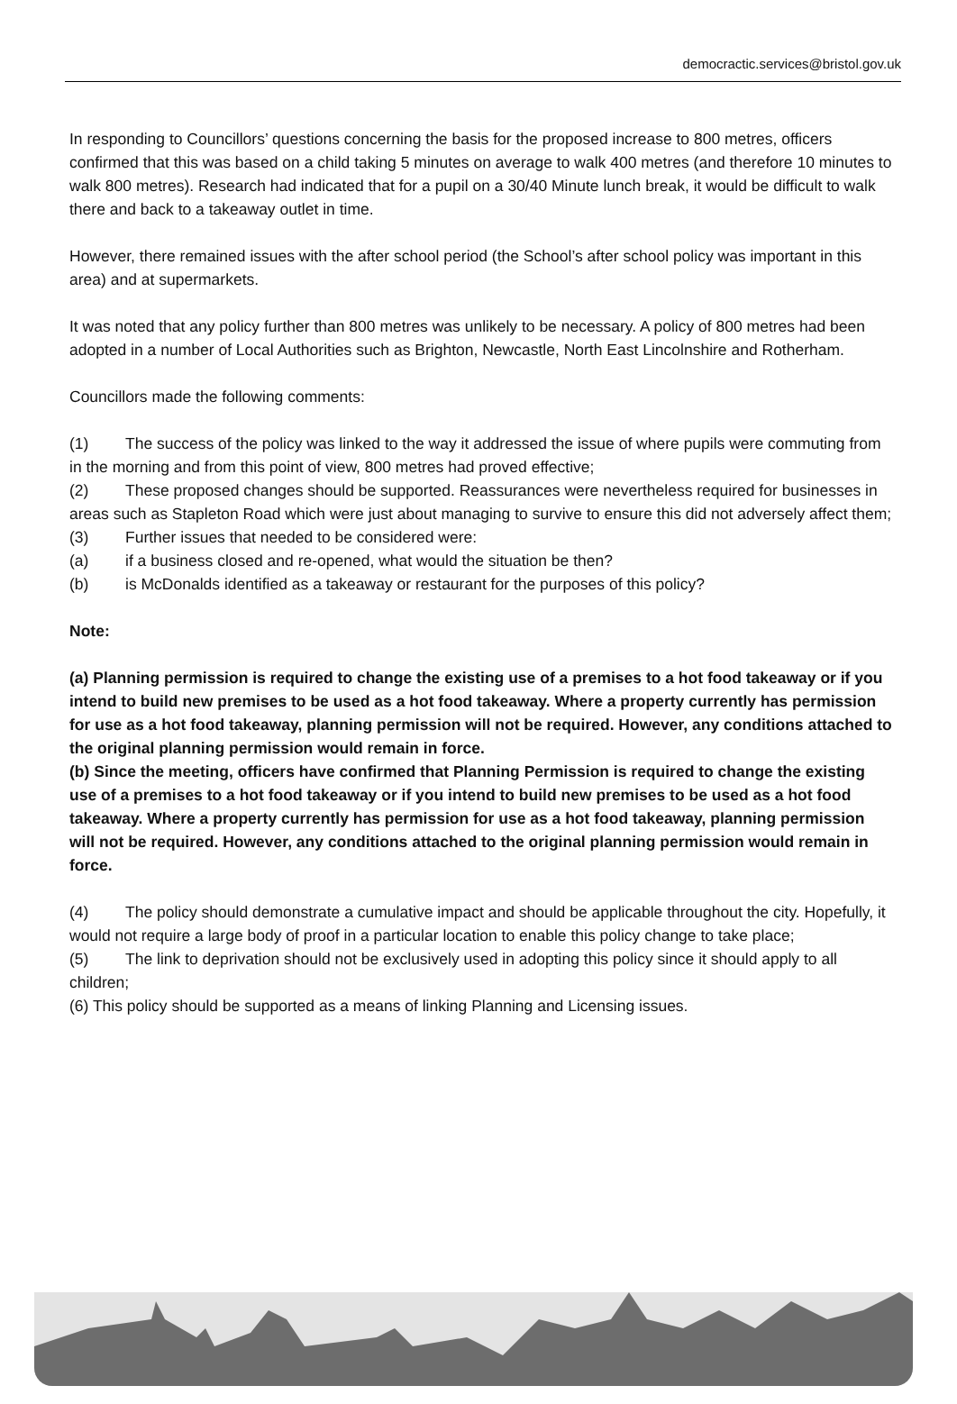democractic.services@bristol.gov.uk
In responding to Councillors’ questions concerning the basis for the proposed increase to 800 metres, officers confirmed that this was based on a child taking 5 minutes on average to walk 400 metres (and therefore 10 minutes to walk 800 metres). Research had indicated that for a pupil on a 30/40 Minute lunch break, it would be difficult to walk there and back to a takeaway outlet in time.
However, there remained issues with the after school period (the School’s after school policy was important in this area) and at supermarkets.
It was noted that any policy further than 800 metres was unlikely to be necessary. A policy of 800 metres had been adopted in a number of Local Authorities such as Brighton, Newcastle, North East Lincolnshire and Rotherham.
Councillors made the following comments:
(1) The success of the policy was linked to the way it addressed the issue of where pupils were commuting from in the morning and from this point of view, 800 metres had proved effective;
(2) These proposed changes should be supported. Reassurances were nevertheless required for businesses in areas such as Stapleton Road which were just about managing to survive to ensure this did not adversely affect them;
(3) Further issues that needed to be considered were:
(a) if a business closed and re-opened, what would the situation be then?
(b) is McDonalds identified as a takeaway or restaurant for the purposes of this policy?
Note:
(a) Planning permission is required to change the existing use of a premises to a hot food takeaway or if you intend to build new premises to be used as a hot food takeaway. Where a property currently has permission for use as a hot food takeaway, planning permission will not be required. However, any conditions attached to the original planning permission would remain in force.
(b) Since the meeting, officers have confirmed that Planning Permission is required to change the existing use of a premises to a hot food takeaway or if you intend to build new premises to be used as a hot food takeaway. Where a property currently has permission for use as a hot food takeaway, planning permission will not be required. However, any conditions attached to the original planning permission would remain in force.
(4) The policy should demonstrate a cumulative impact and should be applicable throughout the city. Hopefully, it would not require a large body of proof in a particular location to enable this policy change to take place;
(5) The link to deprivation should not be exclusively used in adopting this policy since it should apply to all children;
(6) This policy should be supported as a means of linking Planning and Licensing issues.